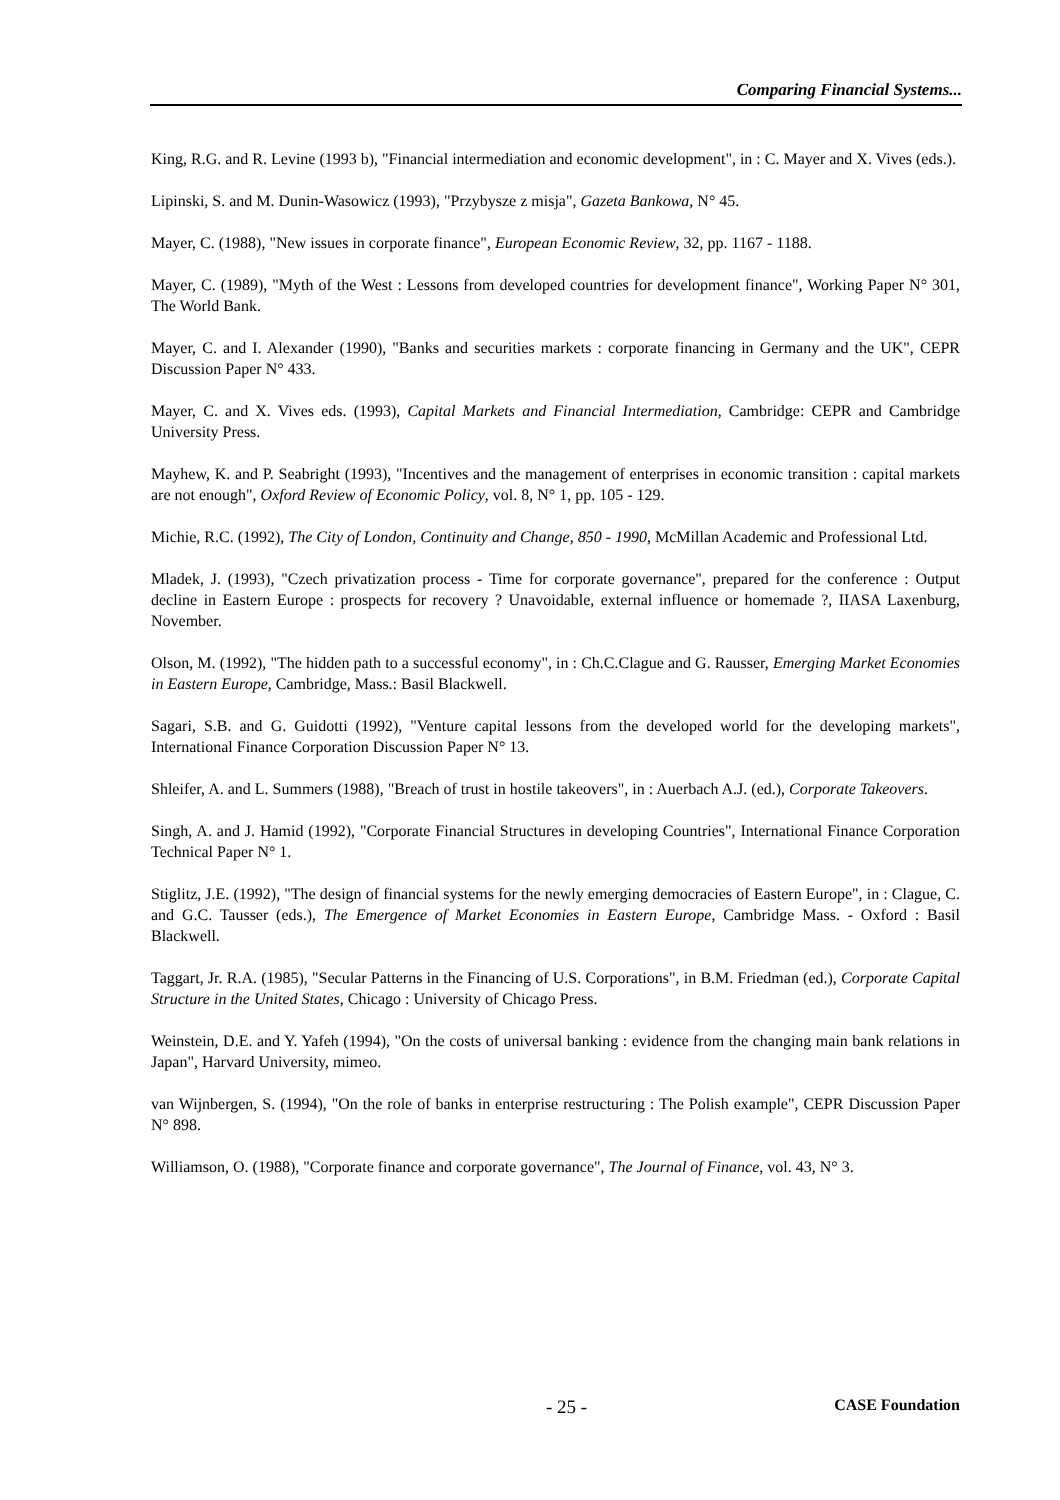Comparing Financial Systems...
King, R.G. and R. Levine (1993 b), "Financial intermediation and economic development", in : C. Mayer and X. Vives (eds.).
Lipinski, S. and M. Dunin-Wasowicz (1993), "Przybysze z misja", Gazeta Bankowa, N° 45.
Mayer, C. (1988), "New issues in corporate finance", European Economic Review, 32, pp. 1167 - 1188.
Mayer, C. (1989), "Myth of the West : Lessons from developed countries for development finance", Working Paper N° 301, The World Bank.
Mayer, C. and I. Alexander (1990), "Banks and securities markets : corporate financing in Germany and the UK", CEPR Discussion Paper N° 433.
Mayer, C. and X. Vives eds. (1993), Capital Markets and Financial Intermediation, Cambridge: CEPR and Cambridge University Press.
Mayhew, K. and P. Seabright (1993), "Incentives and the management of enterprises in economic transition : capital markets are not enough", Oxford Review of Economic Policy, vol. 8, N° 1, pp. 105 - 129.
Michie, R.C. (1992), The City of London, Continuity and Change, 850 - 1990, McMillan Academic and Professional Ltd.
Mladek, J. (1993), "Czech privatization process - Time for corporate governance", prepared for the conference : Output decline in Eastern Europe : prospects for recovery ? Unavoidable, external influence or homemade ?, IIASA Laxenburg, November.
Olson, M. (1992), "The hidden path to a successful economy", in : Ch.C.Clague and G. Rausser, Emerging Market Economies in Eastern Europe, Cambridge, Mass.: Basil Blackwell.
Sagari, S.B. and G. Guidotti (1992), "Venture capital lessons from the developed world for the developing markets", International Finance Corporation Discussion Paper N° 13.
Shleifer, A. and L. Summers (1988), "Breach of trust in hostile takeovers", in : Auerbach A.J. (ed.), Corporate Takeovers.
Singh, A. and J. Hamid (1992), "Corporate Financial Structures in developing Countries", International Finance Corporation Technical Paper N° 1.
Stiglitz, J.E. (1992), "The design of financial systems for the newly emerging democracies of Eastern Europe", in : Clague, C. and G.C. Tausser (eds.), The Emergence of Market Economies in Eastern Europe, Cambridge Mass. - Oxford : Basil Blackwell.
Taggart, Jr. R.A. (1985), "Secular Patterns in the Financing of U.S. Corporations", in B.M. Friedman (ed.), Corporate Capital Structure in the United States, Chicago : University of Chicago Press.
Weinstein, D.E. and Y. Yafeh (1994), "On the costs of universal banking : evidence from the changing main bank relations in Japan", Harvard University, mimeo.
van Wijnbergen, S. (1994), "On the role of banks in enterprise restructuring : The Polish example", CEPR Discussion Paper N° 898.
Williamson, O. (1988), "Corporate finance and corporate governance", The Journal of Finance, vol. 43, N° 3.
- 25 - CASE Foundation